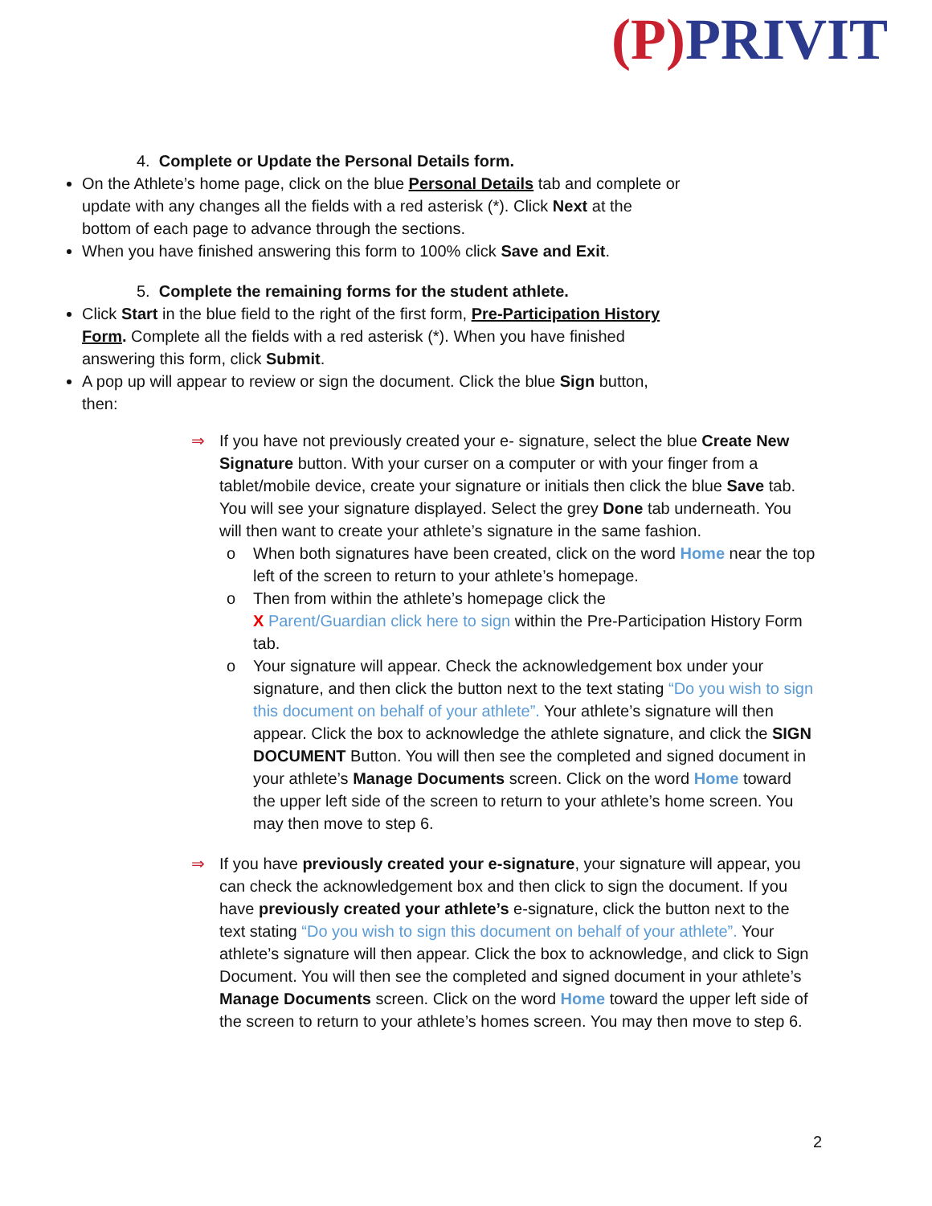(P) PRIVIT
4. Complete or Update the Personal Details form.
On the Athlete’s home page, click on the blue Personal Details tab and complete or update with any changes all the fields with a red asterisk (*). Click Next at the bottom of each page to advance through the sections.
When you have finished answering this form to 100% click Save and Exit.
5. Complete the remaining forms for the student athlete.
Click Start in the blue field to the right of the first form, Pre-Participation History Form. Complete all the fields with a red asterisk (*). When you have finished answering this form, click Submit.
A pop up will appear to review or sign the document. Click the blue Sign button, then:
⇒ If you have not previously created your e- signature, select the blue Create New Signature button. With your curser on a computer or with your finger from a tablet/mobile device, create your signature or initials then click the blue Save tab. You will see your signature displayed. Select the grey Done tab underneath. You will then want to create your athlete’s signature in the same fashion.
o When both signatures have been created, click on the word Home near the top left of the screen to return to your athlete’s homepage.
o Then from within the athlete’s homepage click the
X Parent/Guardian click here to sign within the Pre-Participation History Form tab.
o Your signature will appear. Check the acknowledgement box under your signature, and then click the button next to the text stating “Do you wish to sign this document on behalf of your athlete”. Your athlete’s signature will then appear. Click the box to acknowledge the athlete signature, and click the SIGN DOCUMENT Button. You will then see the completed and signed document in your athlete’s Manage Documents screen. Click on the word Home toward the upper left side of the screen to return to your athlete’s home screen. You may then move to step 6.
⇒ If you have previously created your e-signature, your signature will appear, you can check the acknowledgement box and then click to sign the document. If you have previously created your athlete’s e-signature, click the button next to the text stating “Do you wish to sign this document on behalf of your athlete”. Your athlete’s signature will then appear. Click the box to acknowledge, and click to Sign Document. You will then see the completed and signed document in your athlete’s Manage Documents screen. Click on the word Home toward the upper left side of the screen to return to your athlete’s homes screen. You may then move to step 6.
2